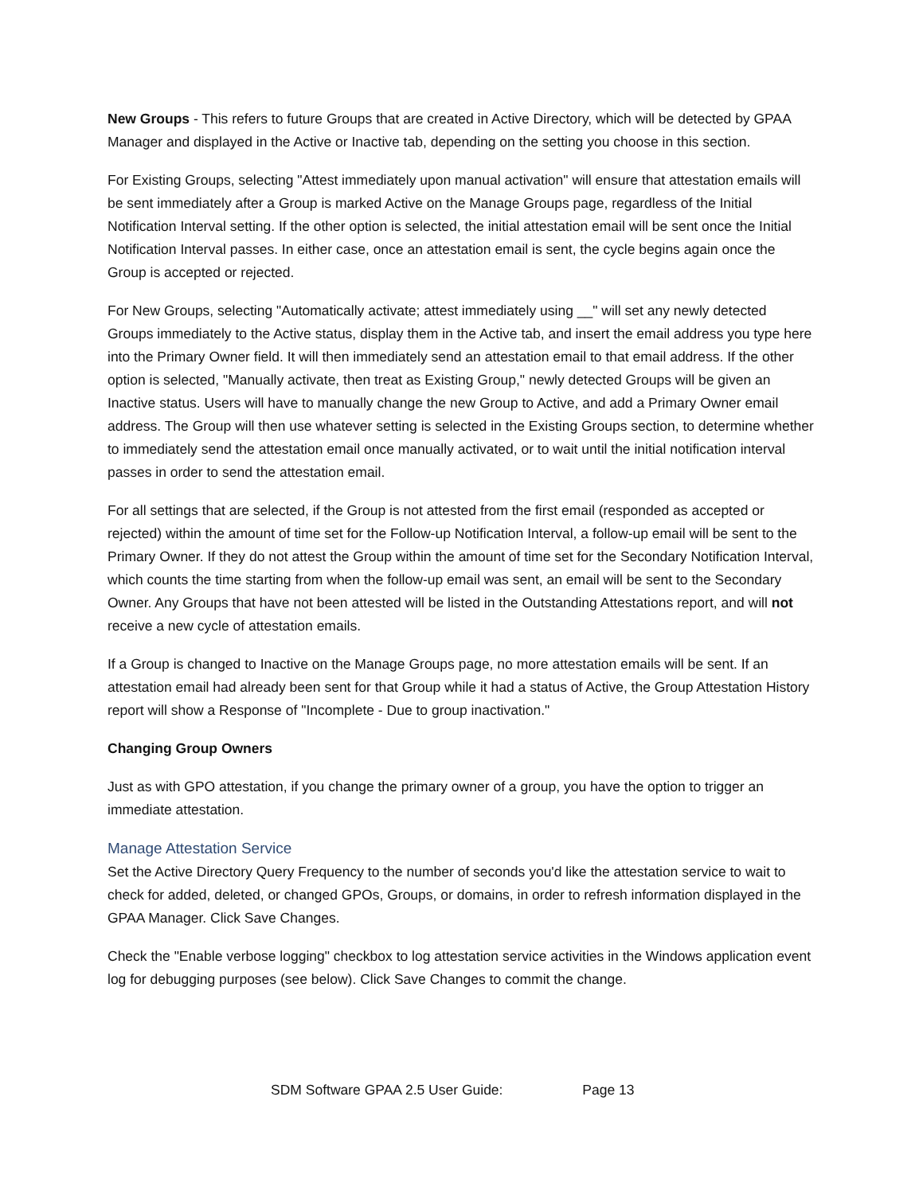New Groups - This refers to future Groups that are created in Active Directory, which will be detected by GPAA Manager and displayed in the Active or Inactive tab, depending on the setting you choose in this section.
For Existing Groups, selecting "Attest immediately upon manual activation" will ensure that attestation emails will be sent immediately after a Group is marked Active on the Manage Groups page, regardless of the Initial Notification Interval setting. If the other option is selected, the initial attestation email will be sent once the Initial Notification Interval passes. In either case, once an attestation email is sent, the cycle begins again once the Group is accepted or rejected.
For New Groups, selecting "Automatically activate; attest immediately using __" will set any newly detected Groups immediately to the Active status, display them in the Active tab, and insert the email address you type here into the Primary Owner field. It will then immediately send an attestation email to that email address. If the other option is selected, "Manually activate, then treat as Existing Group," newly detected Groups will be given an Inactive status. Users will have to manually change the new Group to Active, and add a Primary Owner email address. The Group will then use whatever setting is selected in the Existing Groups section, to determine whether to immediately send the attestation email once manually activated, or to wait until the initial notification interval passes in order to send the attestation email.
For all settings that are selected, if the Group is not attested from the first email (responded as accepted or rejected) within the amount of time set for the Follow-up Notification Interval, a follow-up email will be sent to the Primary Owner. If they do not attest the Group within the amount of time set for the Secondary Notification Interval, which counts the time starting from when the follow-up email was sent, an email will be sent to the Secondary Owner. Any Groups that have not been attested will be listed in the Outstanding Attestations report, and will not receive a new cycle of attestation emails.
If a Group is changed to Inactive on the Manage Groups page, no more attestation emails will be sent. If an attestation email had already been sent for that Group while it had a status of Active, the Group Attestation History report will show a Response of "Incomplete - Due to group inactivation."
Changing Group Owners
Just as with GPO attestation, if you change the primary owner of a group, you have the option to trigger an immediate attestation.
Manage Attestation Service
Set the Active Directory Query Frequency to the number of seconds you'd like the attestation service to wait to check for added, deleted, or changed GPOs, Groups, or domains, in order to refresh information displayed in the GPAA Manager. Click Save Changes.
Check the "Enable verbose logging" checkbox to log attestation service activities in the Windows application event log for debugging purposes (see below). Click Save Changes to commit the change.
SDM Software GPAA 2.5 User Guide: Page 13